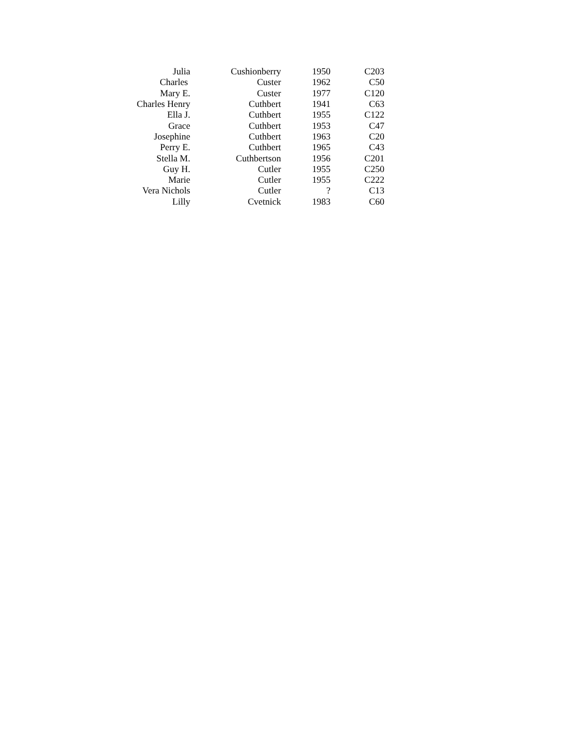| Julia | Cushionberry | 1950 | C203 |
| Charles | Custer | 1962 | C50 |
| Mary E. | Custer | 1977 | C120 |
| Charles Henry | Cuthbert | 1941 | C63 |
| Ella J. | Cuthbert | 1955 | C122 |
| Grace | Cuthbert | 1953 | C47 |
| Josephine | Cuthbert | 1963 | C20 |
| Perry E. | Cuthbert | 1965 | C43 |
| Stella M. | Cuthbertson | 1956 | C201 |
| Guy H. | Cutler | 1955 | C250 |
| Marie | Cutler | 1955 | C222 |
| Vera Nichols | Cutler | ? | C13 |
| Lilly | Cvetnick | 1983 | C60 |